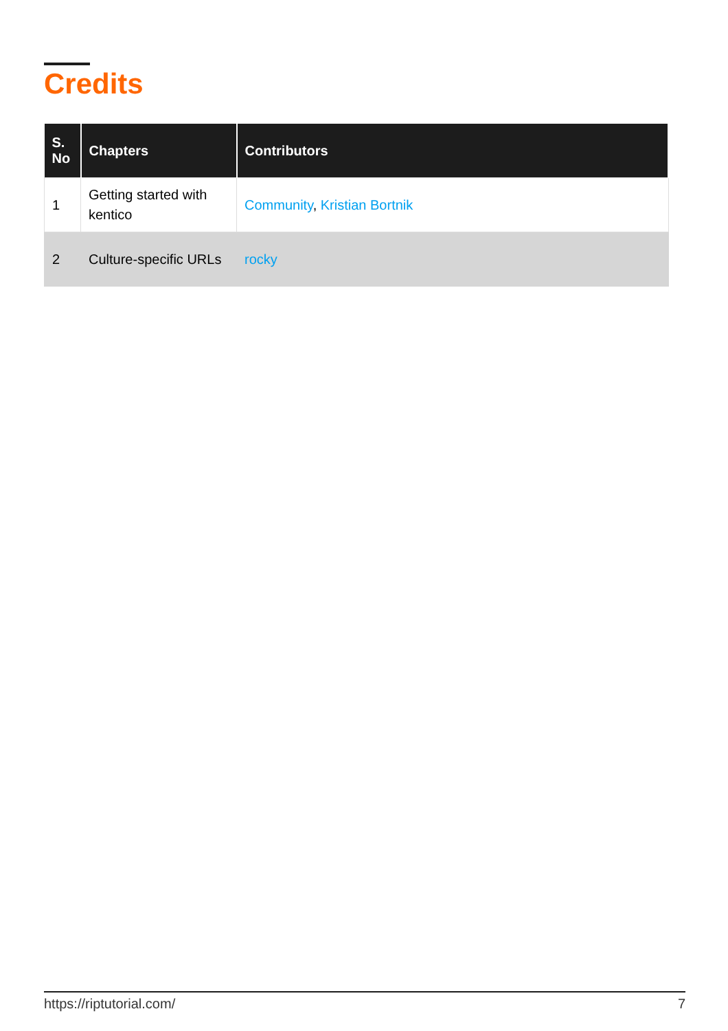Credits
| S. No | Chapters | Contributors |
| --- | --- | --- |
| 1 | Getting started with kentico | Community , Kristian Bortnik |
| 2 | Culture-specific URLs | rocky |
https://riptutorial.com/ 7